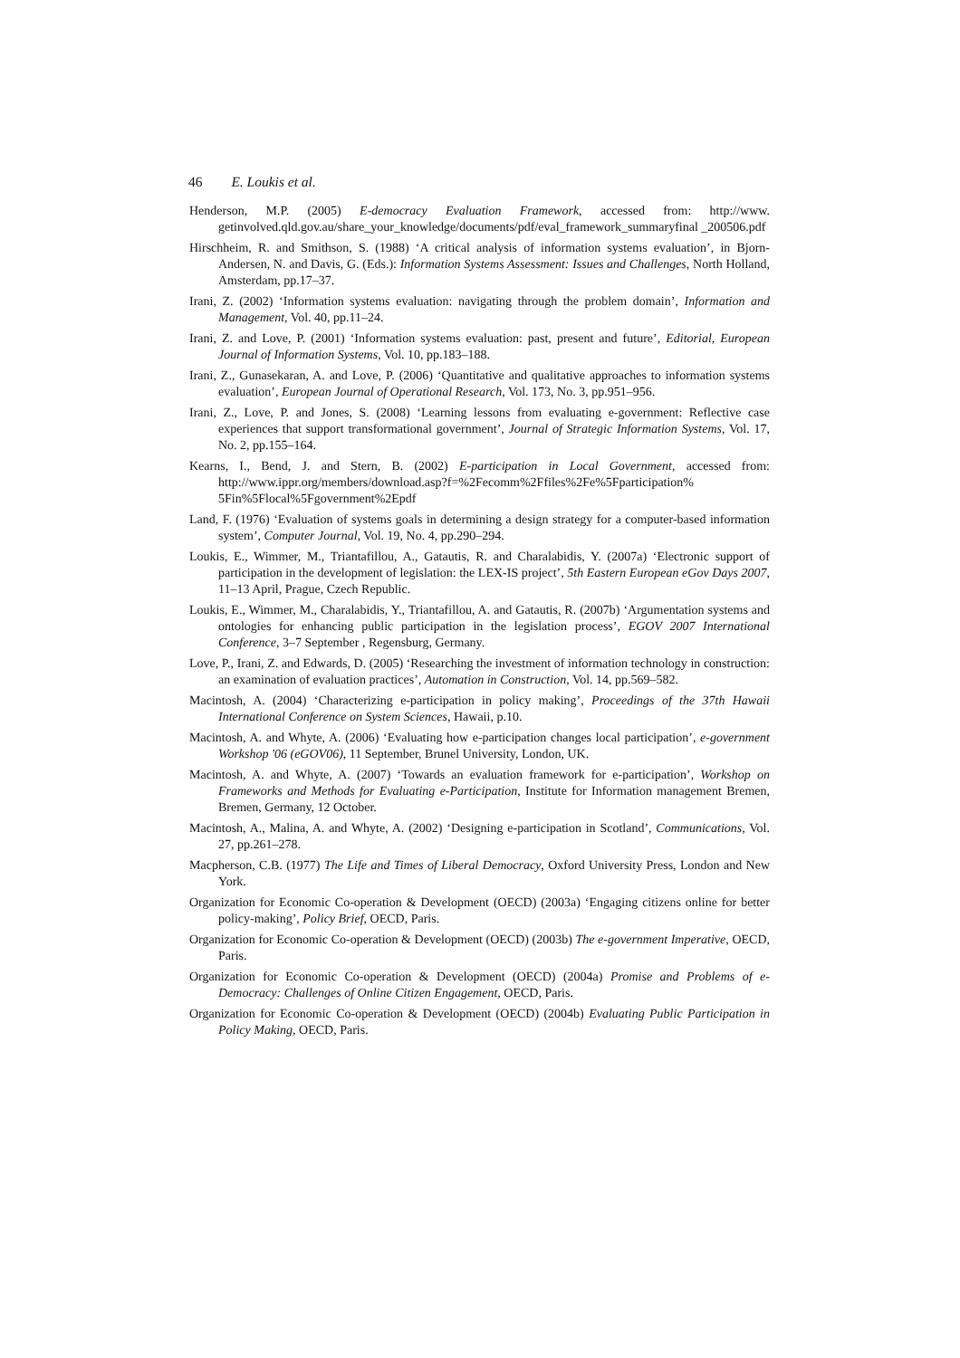46 E. Loukis et al.
Henderson, M.P. (2005) E-democracy Evaluation Framework, accessed from: http://www. getinvolved.qld.gov.au/share_your_knowledge/documents/pdf/eval_framework_summaryfinal _200506.pdf
Hirschheim, R. and Smithson, S. (1988) ‘A critical analysis of information systems evaluation’, in Bjorn-Andersen, N. and Davis, G. (Eds.): Information Systems Assessment: Issues and Challenges, North Holland, Amsterdam, pp.17–37.
Irani, Z. (2002) ‘Information systems evaluation: navigating through the problem domain’, Information and Management, Vol. 40, pp.11–24.
Irani, Z. and Love, P. (2001) ‘Information systems evaluation: past, present and future’, Editorial, European Journal of Information Systems, Vol. 10, pp.183–188.
Irani, Z., Gunasekaran, A. and Love, P. (2006) ‘Quantitative and qualitative approaches to information systems evaluation’, European Journal of Operational Research, Vol. 173, No. 3, pp.951–956.
Irani, Z., Love, P. and Jones, S. (2008) ‘Learning lessons from evaluating e-government: Reflective case experiences that support transformational government’, Journal of Strategic Information Systems, Vol. 17, No. 2, pp.155–164.
Kearns, I., Bend, J. and Stern, B. (2002) E-participation in Local Government, accessed from: http://www.ippr.org/members/download.asp?f=%2Fecomm%2Ffiles%2Fe%5Fparticipation% 5Fin%5Flocal%5Fgovernment%2Epdf
Land, F. (1976) ‘Evaluation of systems goals in determining a design strategy for a computer-based information system’, Computer Journal, Vol. 19, No. 4, pp.290–294.
Loukis, E., Wimmer, M., Triantafillou, A., Gatautis, R. and Charalabidis, Y. (2007a) ‘Electronic support of participation in the development of legislation: the LEX-IS project’, 5th Eastern European eGov Days 2007, 11–13 April, Prague, Czech Republic.
Loukis, E., Wimmer, M., Charalabidis, Y., Triantafillou, A. and Gatautis, R. (2007b) ‘Argumentation systems and ontologies for enhancing public participation in the legislation process’, EGOV 2007 International Conference, 3–7 September , Regensburg, Germany.
Love, P., Irani, Z. and Edwards, D. (2005) ‘Researching the investment of information technology in construction: an examination of evaluation practices’, Automation in Construction, Vol. 14, pp.569–582.
Macintosh, A. (2004) ‘Characterizing e-participation in policy making’, Proceedings of the 37th Hawaii International Conference on System Sciences, Hawaii, p.10.
Macintosh, A. and Whyte, A. (2006) ‘Evaluating how e-participation changes local participation’, e-government Workshop '06 (eGOV06), 11 September, Brunel University, London, UK.
Macintosh, A. and Whyte, A. (2007) ‘Towards an evaluation framework for e-participation’, Workshop on Frameworks and Methods for Evaluating e-Participation, Institute for Information management Bremen, Bremen, Germany, 12 October.
Macintosh, A., Malina, A. and Whyte, A. (2002) ‘Designing e-participation in Scotland’, Communications, Vol. 27, pp.261–278.
Macpherson, C.B. (1977) The Life and Times of Liberal Democracy, Oxford University Press, London and New York.
Organization for Economic Co-operation & Development (OECD) (2003a) ‘Engaging citizens online for better policy-making’, Policy Brief, OECD, Paris.
Organization for Economic Co-operation & Development (OECD) (2003b) The e-government Imperative, OECD, Paris.
Organization for Economic Co-operation & Development (OECD) (2004a) Promise and Problems of e-Democracy: Challenges of Online Citizen Engagement, OECD, Paris.
Organization for Economic Co-operation & Development (OECD) (2004b) Evaluating Public Participation in Policy Making, OECD, Paris.